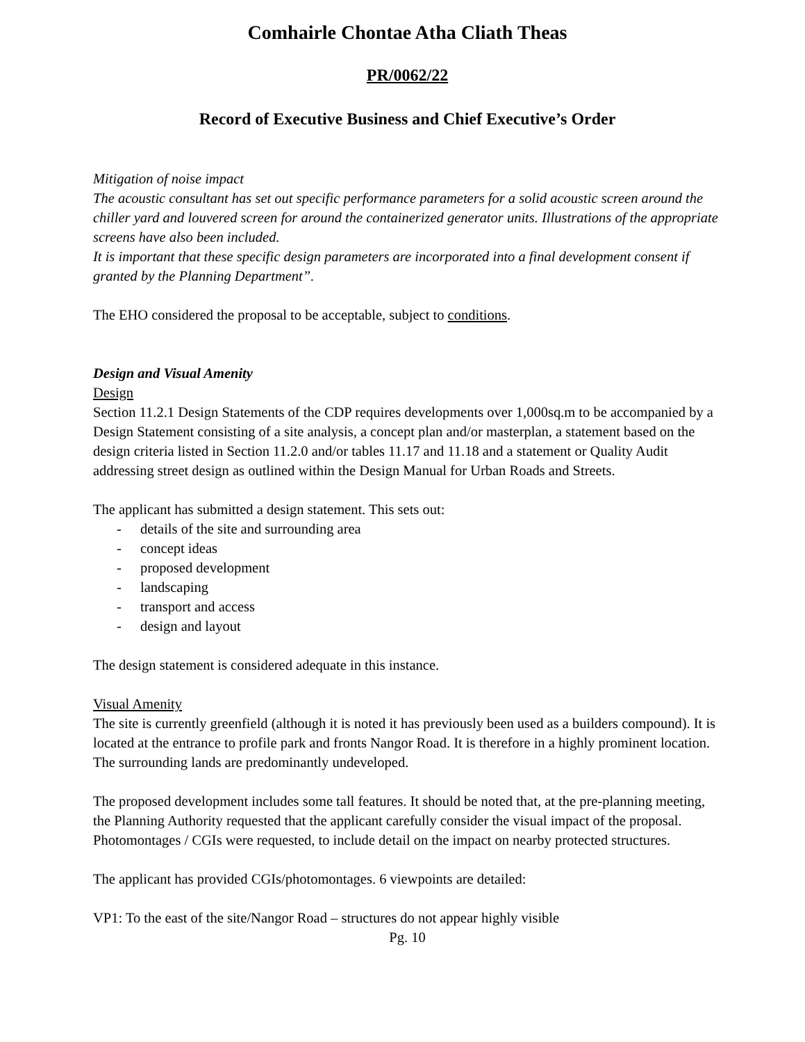Comhairle Chontae Atha Cliath Theas
PR/0062/22
Record of Executive Business and Chief Executive’s Order
Mitigation of noise impact
The acoustic consultant has set out specific performance parameters for a solid acoustic screen around the chiller yard and louvered screen for around the containerized generator units. Illustrations of the appropriate screens have also been included.
It is important that these specific design parameters are incorporated into a final development consent if granted by the Planning Department”.
The EHO considered the proposal to be acceptable, subject to conditions.
Design and Visual Amenity
Design
Section 11.2.1 Design Statements of the CDP requires developments over 1,000sq.m to be accompanied by a Design Statement consisting of a site analysis, a concept plan and/or masterplan, a statement based on the design criteria listed in Section 11.2.0 and/or tables 11.17 and 11.18 and a statement or Quality Audit addressing street design as outlined within the Design Manual for Urban Roads and Streets.
The applicant has submitted a design statement. This sets out:
- details of the site and surrounding area
- concept ideas
- proposed development
- landscaping
- transport and access
- design and layout
The design statement is considered adequate in this instance.
Visual Amenity
The site is currently greenfield (although it is noted it has previously been used as a builders compound). It is located at the entrance to profile park and fronts Nangor Road. It is therefore in a highly prominent location. The surrounding lands are predominantly undeveloped.
The proposed development includes some tall features. It should be noted that, at the pre-planning meeting, the Planning Authority requested that the applicant carefully consider the visual impact of the proposal. Photomontages / CGIs were requested, to include detail on the impact on nearby protected structures.
The applicant has provided CGIs/photomontages. 6 viewpoints are detailed:
VP1: To the east of the site/Nangor Road – structures do not appear highly visible
Pg. 10